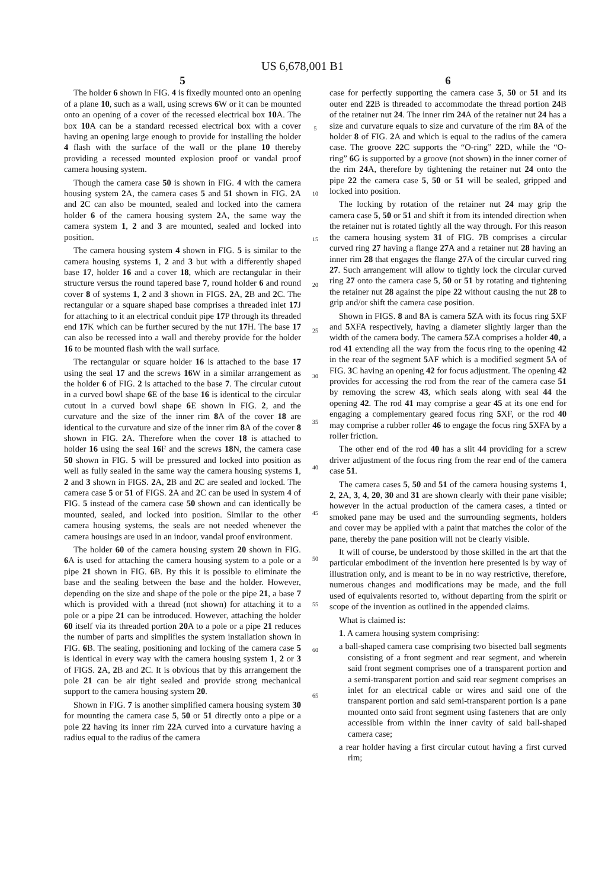US 6,678,001 B1
5
The holder 6 shown in FIG. 4 is fixedly mounted onto an opening of a plane 10, such as a wall, using screws 6 W or it can be mounted onto an opening of a cover of the recessed electrical box 10 A. The box 10 A can be a standard recessed electrical box with a cover having an opening large enough to provide for installing the holder 4 flash with the surface of the wall or the plane 10 thereby providing a recessed mounted explosion proof or vandal proof camera housing system.
Though the camera case 50 is shown in FIG. 4 with the camera housing system 2 A, the camera cases 5 and 51 shown in FIG. 2 A and 2 C can also be mounted, sealed and locked into the camera holder 6 of the camera housing system 2 A, the same way the camera system 1, 2 and 3 are mounted, sealed and locked into position.
The camera housing system 4 shown in FIG. 5 is similar to the camera housing systems 1, 2 and 3 but with a differently shaped base 17, holder 16 and a cover 18, which are rectangular in their structure versus the round tapered base 7, round holder 6 and round cover 8 of systems 1, 2 and 3 shown in FIGS. 2 A, 2 B and 2 C. The rectangular or a square shaped base comprises a threaded inlet 17 J for attaching to it an electrical conduit pipe 17 P through its threaded end 17 K which can be further secured by the nut 17 H. The base 17 can also be recessed into a wall and thereby provide for the holder 16 to be mounted flash with the wall surface.
The rectangular or square holder 16 is attached to the base 17 using the seal 17 and the screws 16 W in a similar arrangement as the holder 6 of FIG. 2 is attached to the base 7. The circular cutout in a curved bowl shape 6 E of the base 16 is identical to the circular cutout in a curved bowl shape 6 E shown in FIG. 2, and the curvature and the size of the inner rim 8 A of the cover 18 are identical to the curvature and size of the inner rim 8 A of the cover 8 shown in FIG. 2 A. Therefore when the cover 18 is attached to holder 16 using the seal 16 F and the screws 18 N, the camera case 50 shown in FIG. 5 will be pressured and locked into position as well as fully sealed in the same way the camera housing systems 1, 2 and 3 shown in FIGS. 2 A, 2 B and 2 C are sealed and locked. The camera case 5 or 51 of FIGS. 2 A and 2 C can be used in system 4 of FIG. 5 instead of the camera case 50 shown and can identically be mounted, sealed, and locked into position. Similar to the other camera housing systems, the seals are not needed whenever the camera housings are used in an indoor, vandal proof environment.
The holder 60 of the camera housing system 20 shown in FIG. 6 A is used for attaching the camera housing system to a pole or a pipe 21 shown in FIG. 6 B. By this it is possible to eliminate the base and the sealing between the base and the holder. However, depending on the size and shape of the pole or the pipe 21, a base 7 which is provided with a thread (not shown) for attaching it to a pole or a pipe 21 can be introduced. However, attaching the holder 60 itself via its threaded portion 20 A to a pole or a pipe 21 reduces the number of parts and simplifies the system installation shown in FIG. 6 B. The sealing, positioning and locking of the camera case 5 is identical in every way with the camera housing system 1, 2 or 3 of FIGS. 2 A, 2 B and 2 C. It is obvious that by this arrangement the pole 21 can be air tight sealed and provide strong mechanical support to the camera housing system 20.
Shown in FIG. 7 is another simplified camera housing system 30 for mounting the camera case 5, 50 or 51 directly onto a pipe or a pole 22 having its inner rim 22 A curved into a curvature having a radius equal to the radius of the camera
5
10
15
20
25
30
35
40
45
50
55
60
65
6
case for perfectly supporting the camera case 5, 50 or 51 and its outer end 22 B is threaded to accommodate the thread portion 24 B of the retainer nut 24. The inner rim 24 A of the retainer nut 24 has a size and curvature equals to size and curvature of the rim 8 A of the holder 8 of FIG. 2 A and which is equal to the radius of the camera case. The groove 22 C supports the “O-ring” 22 D, while the “O-ring” 6 G is supported by a groove (not shown) in the inner corner of the rim 24 A, therefore by tightening the retainer nut 24 onto the pipe 22 the camera case 5, 50 or 51 will be sealed, gripped and locked into position.
The locking by rotation of the retainer nut 24 may grip the camera case 5, 50 or 51 and shift it from its intended direction when the retainer nut is rotated tightly all the way through. For this reason the camera housing system 31 of FIG. 7 B comprises a circular curved ring 27 having a flange 27 A and a retainer nut 28 having an inner rim 28 that engages the flange 27 A of the circular curved ring 27. Such arrangement will allow to tightly lock the circular curved ring 27 onto the camera case 5, 50 or 51 by rotating and tightening the retainer nut 28 against the pipe 22 without causing the nut 28 to grip and/or shift the camera case position.
Shown in FIGS. 8 and 8 A is camera 5 ZA with its focus ring 5 XF and 5 XFA respectively, having a diameter slightly larger than the width of the camera body. The camera 5 ZA comprises a holder 40, a rod 41 extending all the way from the focus ring to the opening 42 in the rear of the segment 5 AF which is a modified segment 5 A of FIG. 3 C having an opening 42 for focus adjustment. The opening 42 provides for accessing the rod from the rear of the camera case 51 by removing the screw 43, which seals along with seal 44 the opening 42. The rod 41 may comprise a gear 45 at its one end for engaging a complementary geared focus ring 5 XF, or the rod 40 may comprise a rubber roller 46 to engage the focus ring 5 XFA by a roller friction.
The other end of the rod 40 has a slit 44 providing for a screw driver adjustment of the focus ring from the rear end of the camera case 51.
The camera cases 5, 50 and 51 of the camera housing systems 1, 2, 2 A, 3, 4, 20, 30 and 31 are shown clearly with their pane visible; however in the actual production of the camera cases, a tinted or smoked pane may be used and the surrounding segments, holders and cover may be applied with a paint that matches the color of the pane, thereby the pane position will not be clearly visible.
It will of course, be understood by those skilled in the art that the particular embodiment of the invention here presented is by way of illustration only, and is meant to be in no way restrictive, therefore, numerous changes and modifications may be made, and the full used of equivalents resorted to, without departing from the spirit or scope of the invention as outlined in the appended claims.
What is claimed is:
1. A camera housing system comprising:
a ball-shaped camera case comprising two bisected ball segments consisting of a front segment and rear segment, and wherein said front segment comprises one of a transparent portion and a semi-transparent portion and said rear segment comprises an inlet for an electrical cable or wires and said one of the transparent portion and said semi-transparent portion is a pane mounted onto said front segment using fasteners that are only accessible from within the inner cavity of said ball-shaped camera case;
a rear holder having a first circular cutout having a first curved rim;